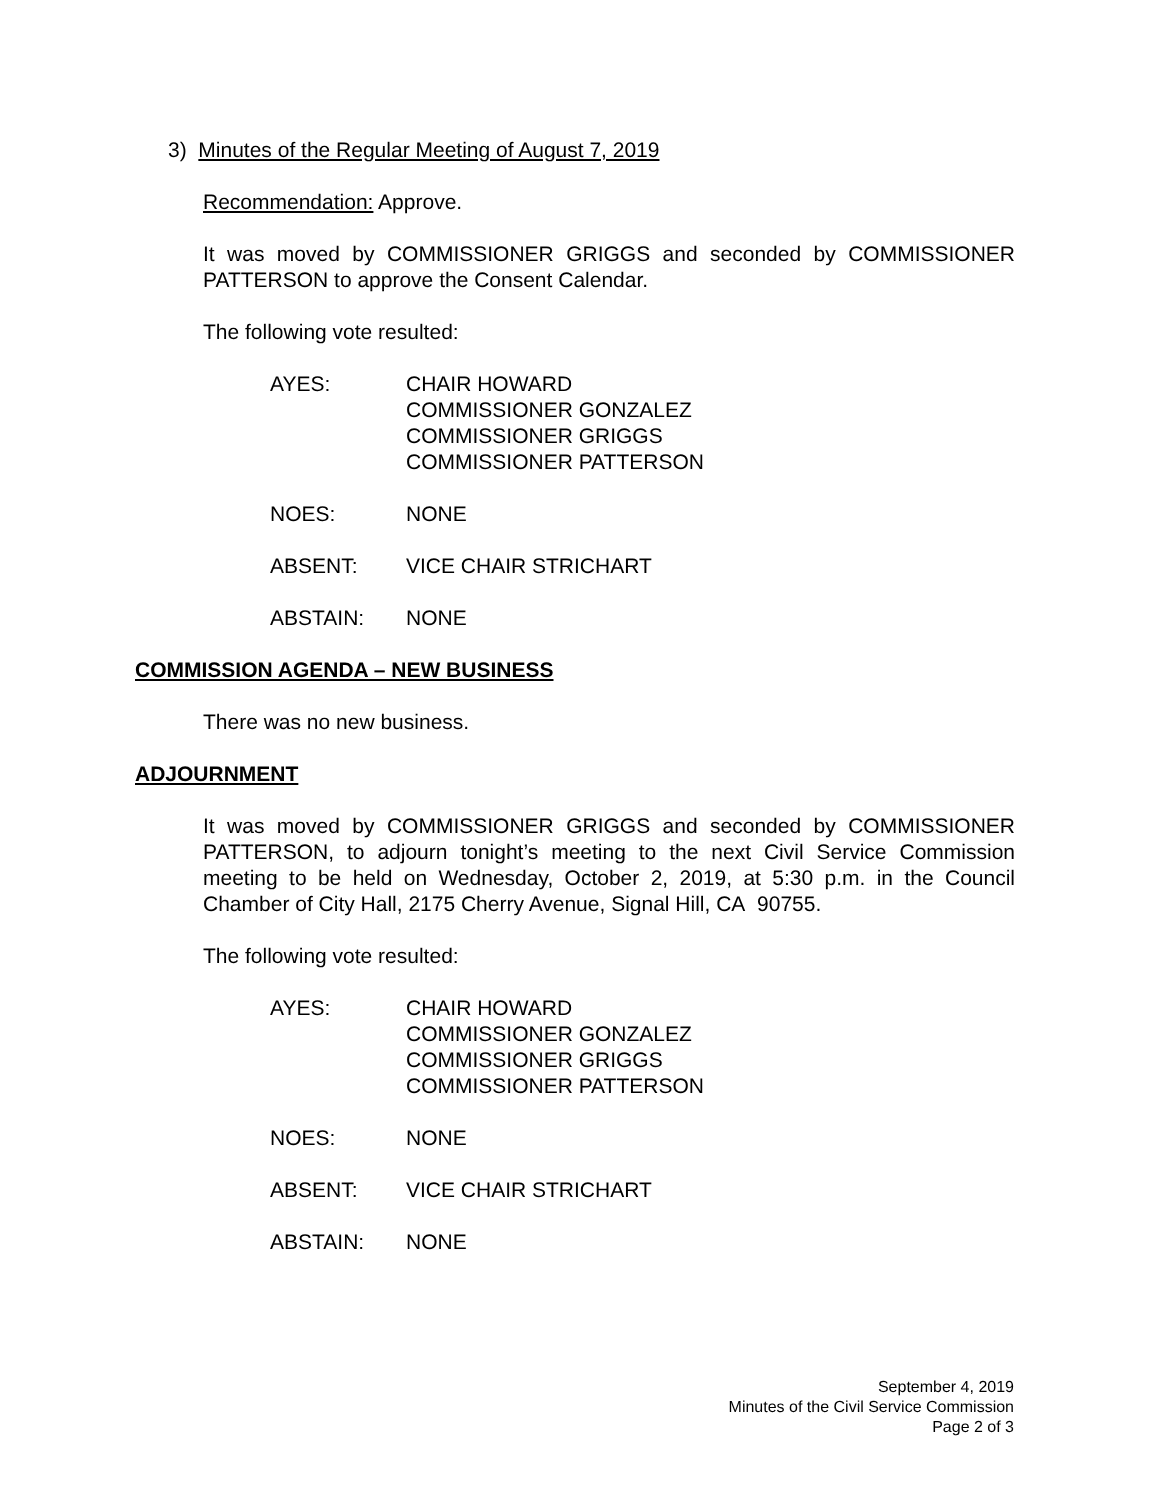3) Minutes of the Regular Meeting of August 7, 2019
Recommendation: Approve.
It was moved by COMMISSIONER GRIGGS and seconded by COMMISSIONER PATTERSON to approve the Consent Calendar.
The following vote resulted:
AYES: CHAIR HOWARD
COMMISSIONER GONZALEZ
COMMISSIONER GRIGGS
COMMISSIONER PATTERSON
NOES: NONE
ABSENT: VICE CHAIR STRICHART
ABSTAIN: NONE
COMMISSION AGENDA – NEW BUSINESS
There was no new business.
ADJOURNMENT
It was moved by COMMISSIONER GRIGGS and seconded by COMMISSIONER PATTERSON, to adjourn tonight’s meeting to the next Civil Service Commission meeting to be held on Wednesday, October 2, 2019, at 5:30 p.m. in the Council Chamber of City Hall, 2175 Cherry Avenue, Signal Hill, CA 90755.
The following vote resulted:
AYES: CHAIR HOWARD
COMMISSIONER GONZALEZ
COMMISSIONER GRIGGS
COMMISSIONER PATTERSON
NOES: NONE
ABSENT: VICE CHAIR STRICHART
ABSTAIN: NONE
September 4, 2019
Minutes of the Civil Service Commission
Page 2 of 3